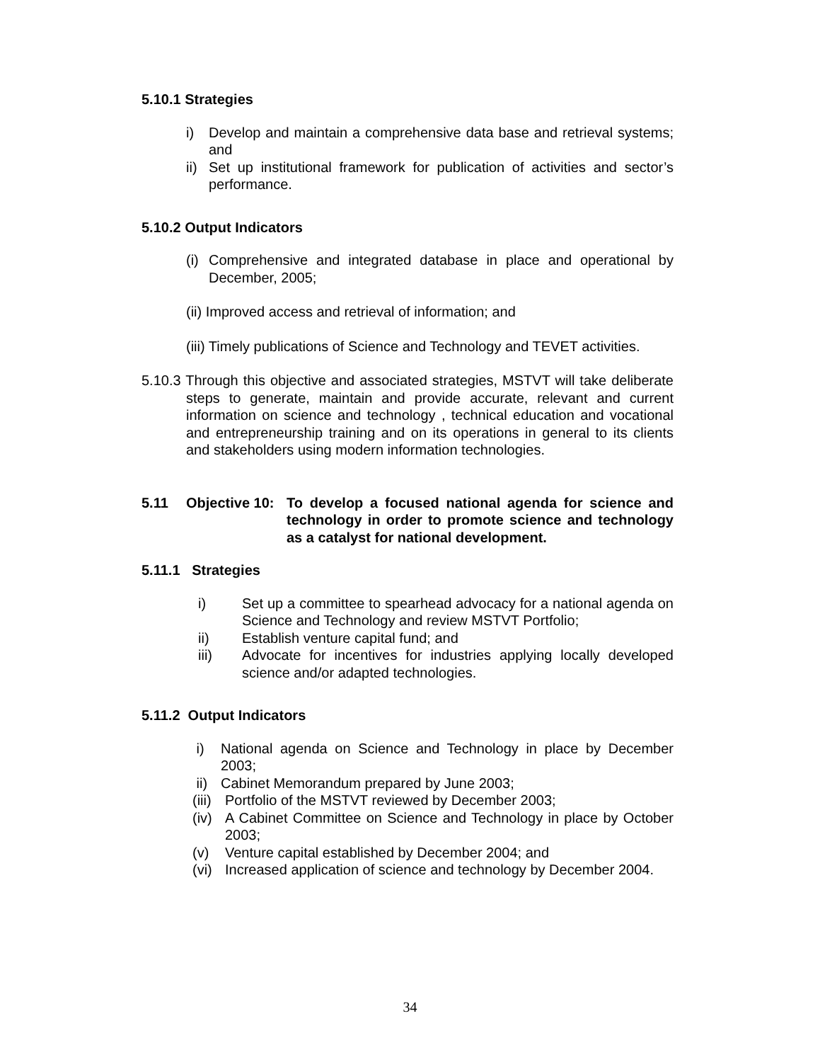5.10.1 Strategies
i) Develop and maintain a comprehensive data base and retrieval systems; and
ii) Set up institutional framework for publication of activities and sector’s performance.
5.10.2 Output Indicators
(i) Comprehensive and integrated database in place and operational by December, 2005;
(ii) Improved access and retrieval of information; and
(iii) Timely publications of Science and Technology and TEVET activities.
5.10.3 Through this objective and associated strategies, MSTVT will take deliberate steps to generate, maintain and provide accurate, relevant and current information on science and technology , technical education and vocational and entrepreneurship training and on its operations in general to its clients and stakeholders using modern information technologies.
5.11 Objective 10: To develop a focused national agenda for science and technology in order to promote science and technology as a catalyst for national development.
5.11.1 Strategies
i) Set up a committee to spearhead advocacy for a national agenda on Science and Technology and review MSTVT Portfolio;
ii) Establish venture capital fund; and
iii) Advocate for incentives for industries applying locally developed science and/or adapted technologies.
5.11.2 Output Indicators
i) National agenda on Science and Technology in place by December 2003;
ii) Cabinet Memorandum prepared by June 2003;
(iii) Portfolio of the MSTVT reviewed by December 2003;
(iv) A Cabinet Committee on Science and Technology in place by October 2003;
(v) Venture capital established by December 2004; and
(vi) Increased application of science and technology by December 2004.
34